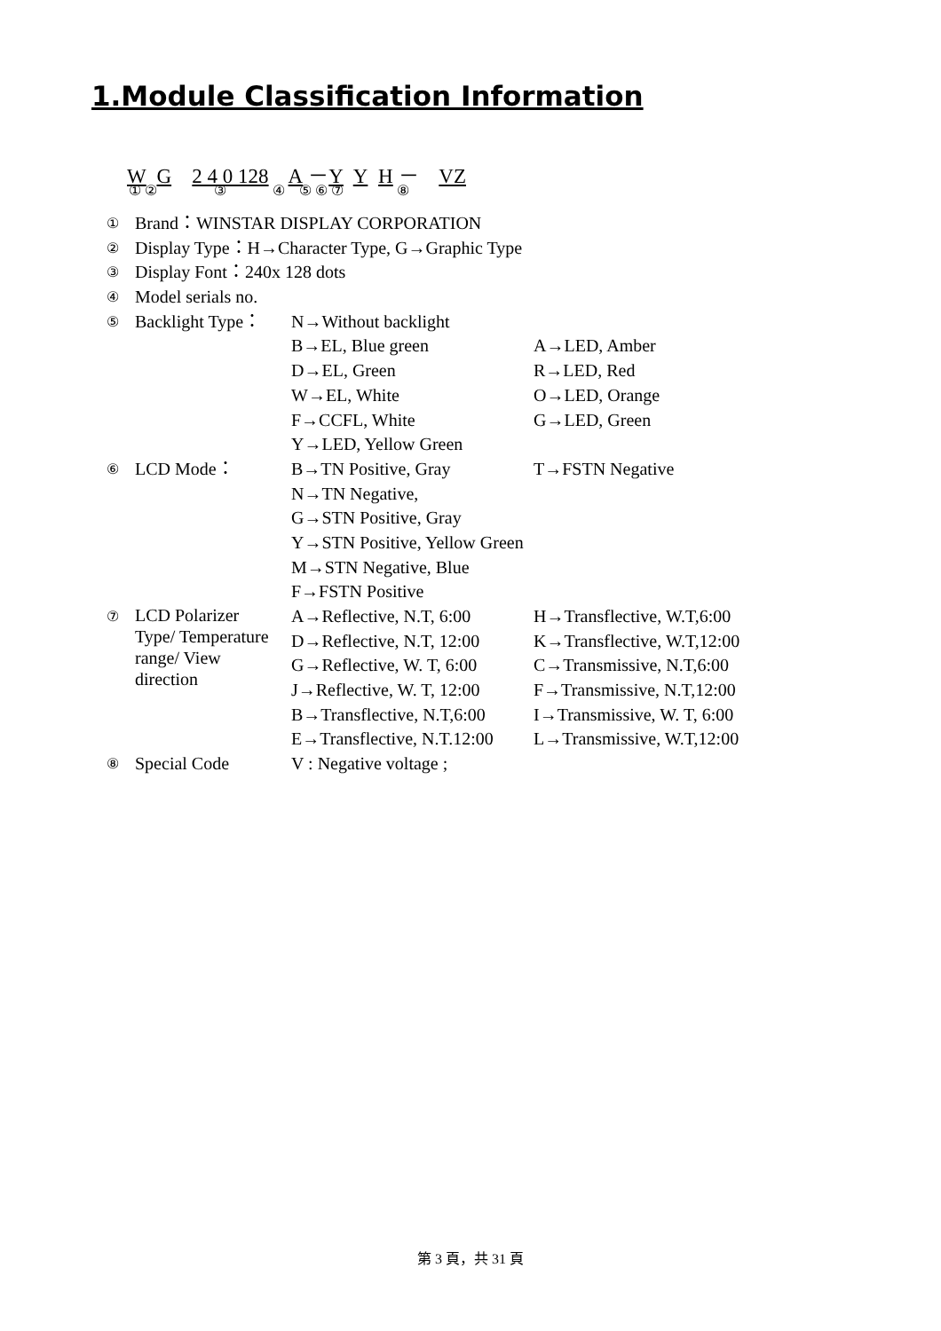1.Module Classification Information
W G 2 4 0 128 A －Y Y H － VZ
① ② ③ ④ ⑤ ⑥ ⑦ ⑧
| ① | Brand：WINSTAR DISPLAY CORPORATION | | |
| ② | Display Type：H→Character Type, G→Graphic Type | | |
| ③ | Display Font：240x 128 dots | | |
| ④ | Model serials no. | | |
| ⑤ | Backlight Type： | N→Without backlight | |
| | | B→EL, Blue green | A→LED, Amber |
| | | D→EL, Green | R→LED, Red |
| | | W→EL, White | O→LED, Orange |
| | | F→CCFL, White | G→LED, Green |
| | | Y→LED, Yellow Green | |
| ⑥ | LCD Mode： | B→TN Positive, Gray | T→FSTN Negative |
| | | N→TN Negative, | |
| | | G→STN Positive, Gray | |
| | | Y→STN Positive, Yellow Green | |
| | | M→STN Negative, Blue | |
| | | F→FSTN Positive | |
| ⑦ | LCD Polarizer Type/ Temperature range/ View direction | A→Reflective, N.T, 6:00 | H→Transflective, W.T,6:00 |
| | | D→Reflective, N.T, 12:00 | K→Transflective, W.T,12:00 |
| | | G→Reflective, W. T, 6:00 | C→Transmissive, N.T,6:00 |
| | | J→Reflective, W. T, 12:00 | F→Transmissive, N.T,12:00 |
| | | B→Transflective, N.T,6:00 | I→Transmissive, W. T, 6:00 |
| | | E→Transflective, N.T.12:00 | L→Transmissive, W.T,12:00 |
| ⑧ | Special Code | V : Negative voltage ; | |
第 3 頁，共 31 頁